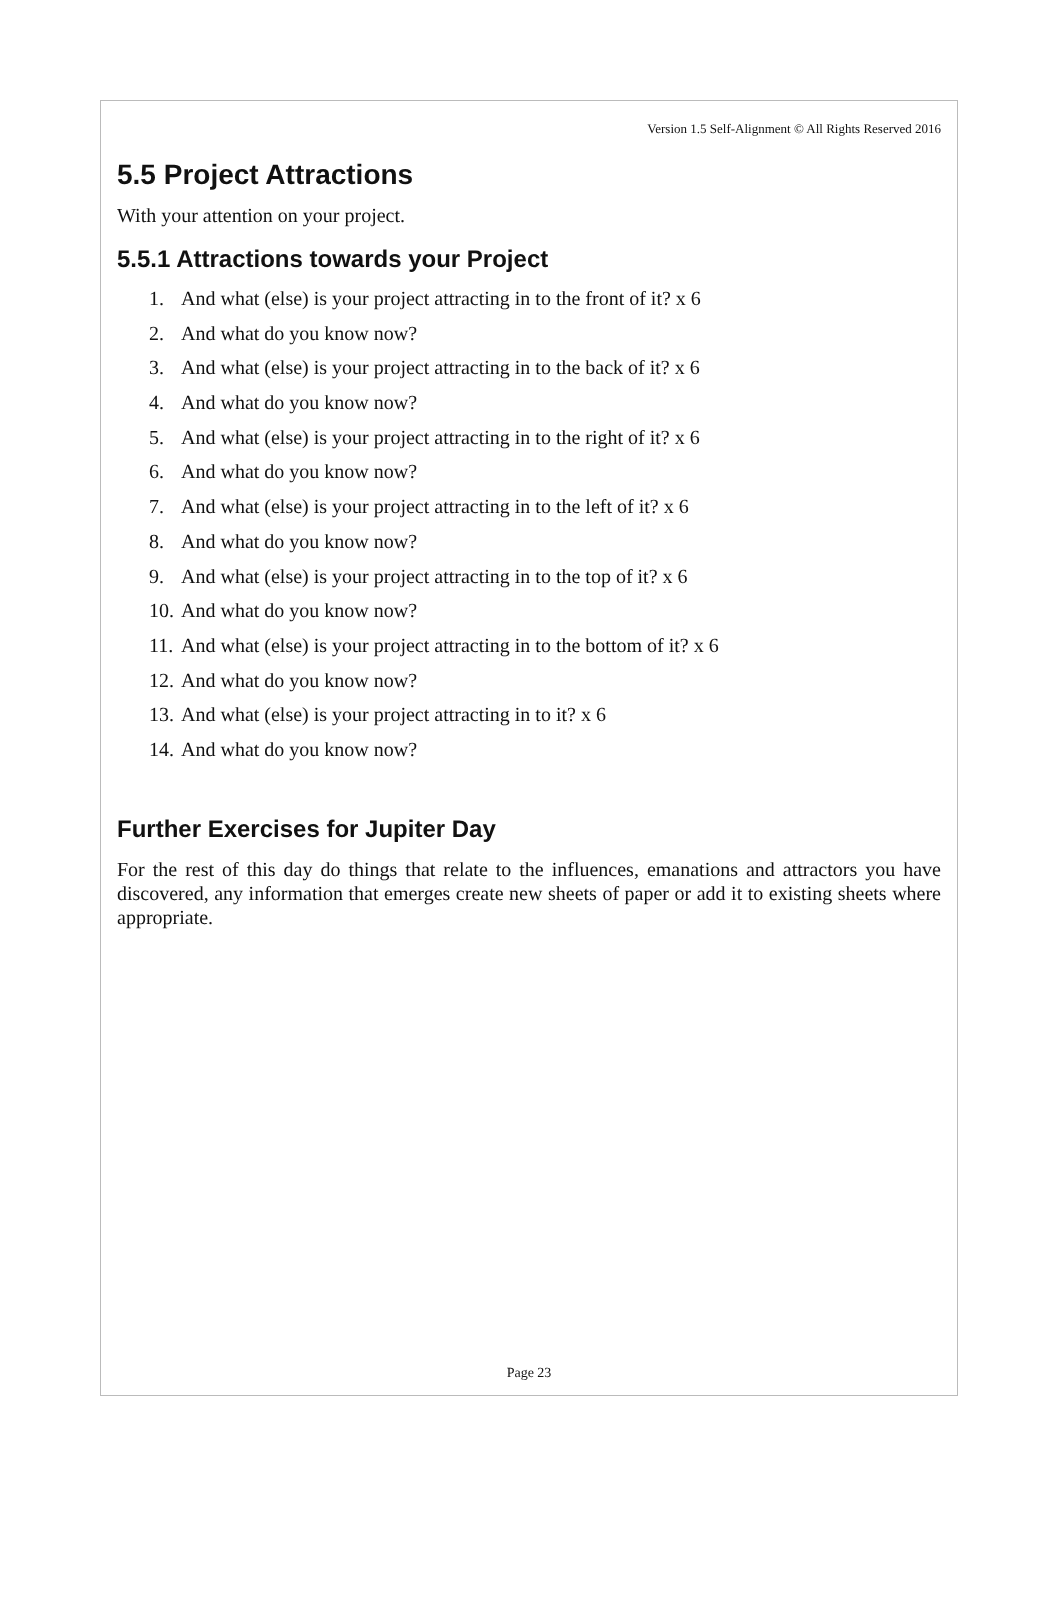Version 1.5 Self-Alignment © All Rights Reserved 2016
5.5 Project Attractions
With your attention on your project.
5.5.1 Attractions towards your Project
1. And what (else) is your project attracting in to the front of it? x 6
2. And what do you know now?
3. And what (else) is your project attracting in to the back of it? x 6
4. And what do you know now?
5. And what (else) is your project attracting in to the right of it? x 6
6. And what do you know now?
7. And what (else) is your project attracting in to the left of it? x 6
8. And what do you know now?
9. And what (else) is your project attracting in to the top of it? x 6
10. And what do you know now?
11. And what (else) is your project attracting in to the bottom of it? x 6
12. And what do you know now?
13. And what (else) is your project attracting in to it? x 6
14. And what do you know now?
Further Exercises for Jupiter Day
For the rest of this day do things that relate to the influences, emanations and attractors you have discovered, any information that emerges create new sheets of paper or add it to existing sheets where appropriate.
Page 23